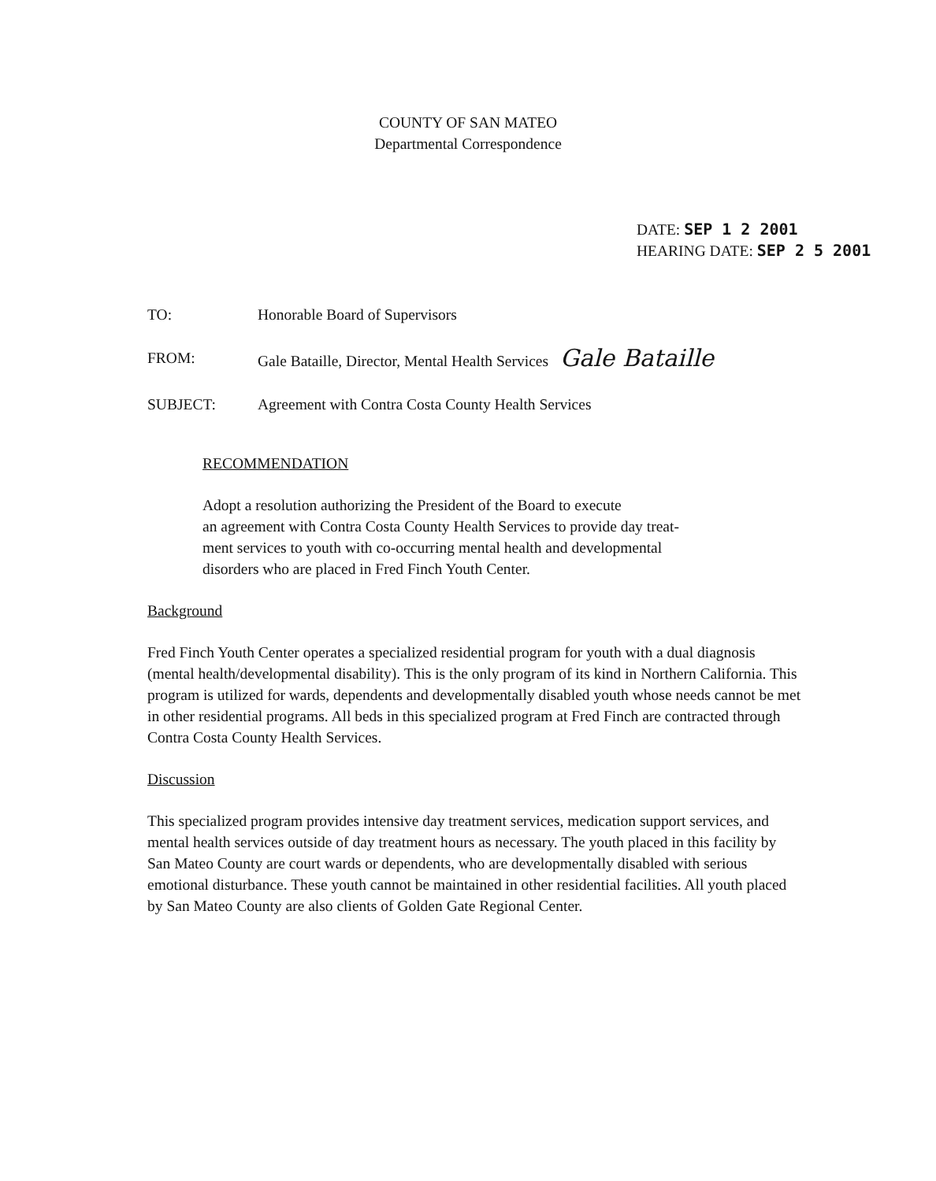COUNTY OF SAN MATEO
Departmental Correspondence
DATE: SEP 1 2 2001
HEARING DATE: SEP 2 5 2001
| TO: | Honorable Board of Supervisors |
| FROM: | Gale Bataille, Director, Mental Health Services Gale Bataille |
| SUBJECT: | Agreement with Contra Costa County Health Services |
RECOMMENDATION
Adopt a resolution authorizing the President of the Board to execute
an agreement with Contra Costa County Health Services to provide day treat-
ment services to youth with co-occurring mental health and developmental
disorders who are placed in Fred Finch Youth Center.
Background
Fred Finch Youth Center operates a specialized residential program for youth with a dual diagnosis (mental health/developmental disability). This is the only program of its kind in Northern California. This program is utilized for wards, dependents and developmentally disabled youth whose needs cannot be met in other residential programs. All beds in this specialized program at Fred Finch are contracted through Contra Costa County Health Services.
Discussion
This specialized program provides intensive day treatment services, medication support services, and mental health services outside of day treatment hours as necessary. The youth placed in this facility by San Mateo County are court wards or dependents, who are developmentally disabled with serious emotional disturbance. These youth cannot be maintained in other residential facilities. All youth placed by San Mateo County are also clients of Golden Gate Regional Center.